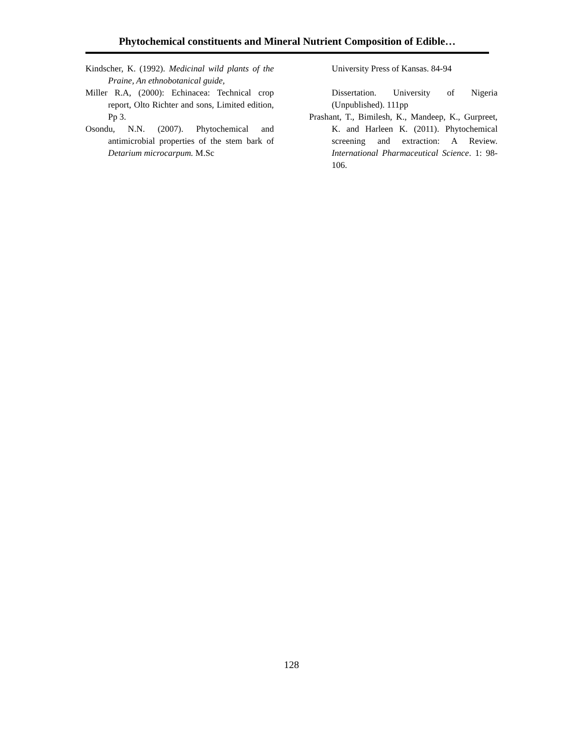Phytochemical constituents and Mineral Nutrient Composition of Edible…
Kindscher, K. (1992). Medicinal wild plants of the Praine, An ethnobotanical guide,
Miller R.A, (2000): Echinacea: Technical crop report, Olto Richter and sons, Limited edition, Pp 3.
Osondu, N.N. (2007). Phytochemical and antimicrobial properties of the stem bark of Detarium microcarpum. M.Sc
University Press of Kansas. 84-94
Dissertation. University of Nigeria (Unpublished). 111pp
Prashant, T., Bimilesh, K., Mandeep, K., Gurpreet, K. and Harleen K. (2011). Phytochemical screening and extraction: A Review. International Pharmaceutical Science. 1: 98-106.
128